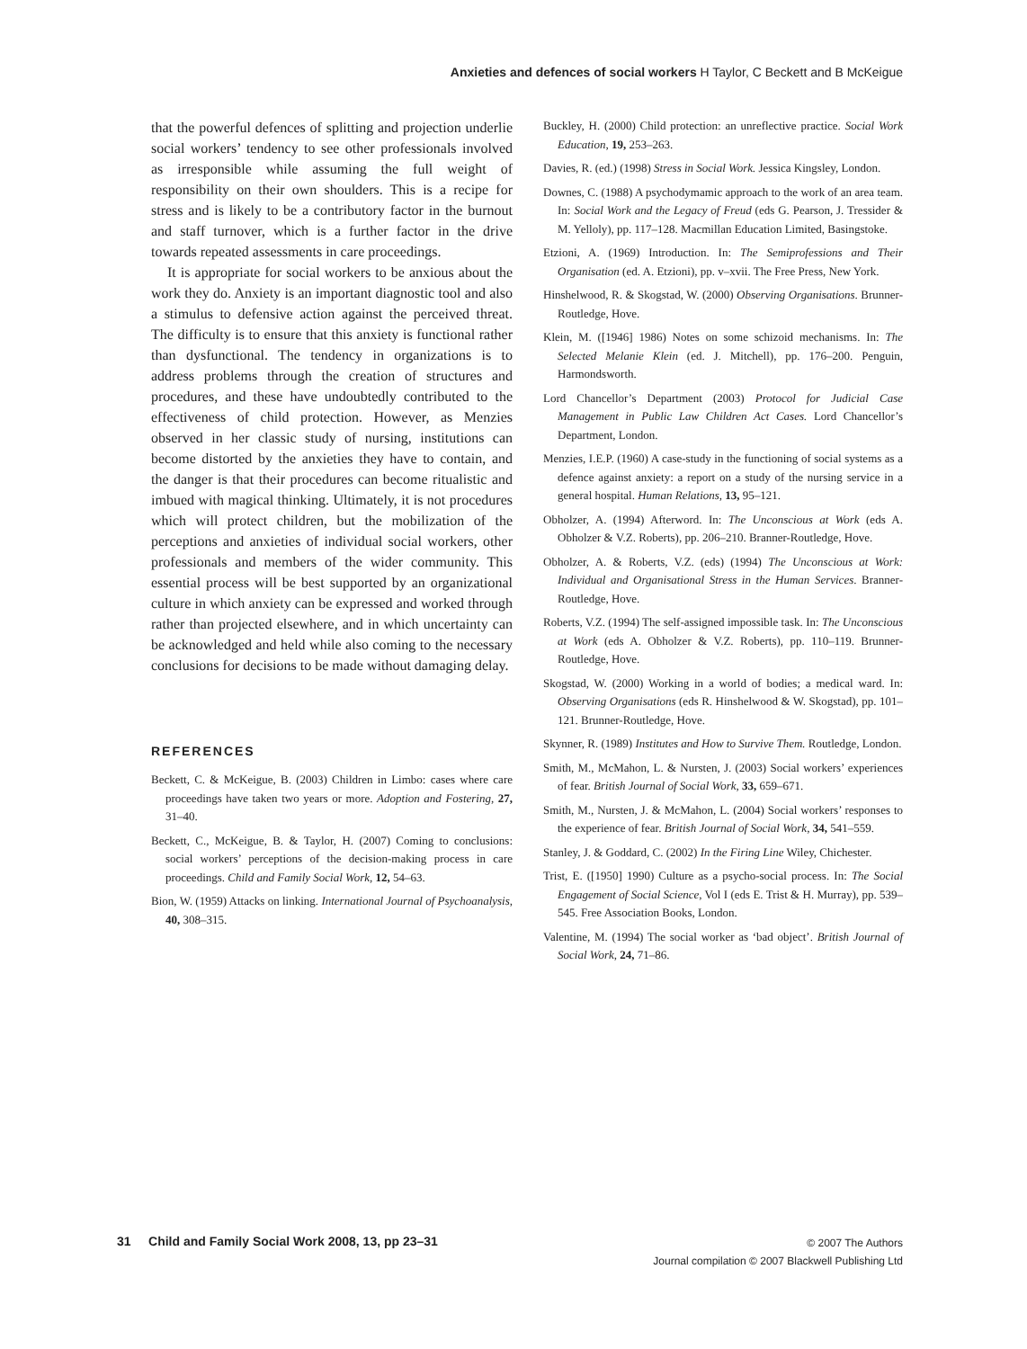Anxieties and defences of social workers H Taylor, C Beckett and B McKeigue
that the powerful defences of splitting and projection underlie social workers’ tendency to see other professionals involved as irresponsible while assuming the full weight of responsibility on their own shoulders. This is a recipe for stress and is likely to be a contributory factor in the burnout and staff turnover, which is a further factor in the drive towards repeated assessments in care proceedings.
It is appropriate for social workers to be anxious about the work they do. Anxiety is an important diagnostic tool and also a stimulus to defensive action against the perceived threat. The difficulty is to ensure that this anxiety is functional rather than dysfunctional. The tendency in organizations is to address problems through the creation of structures and procedures, and these have undoubtedly contributed to the effectiveness of child protection. However, as Menzies observed in her classic study of nursing, institutions can become distorted by the anxieties they have to contain, and the danger is that their procedures can become ritualistic and imbued with magical thinking. Ultimately, it is not procedures which will protect children, but the mobilization of the perceptions and anxieties of individual social workers, other professionals and members of the wider community. This essential process will be best supported by an organizational culture in which anxiety can be expressed and worked through rather than projected elsewhere, and in which uncertainty can be acknowledged and held while also coming to the necessary conclusions for decisions to be made without damaging delay.
REFERENCES
Beckett, C. & McKeigue, B. (2003) Children in Limbo: cases where care proceedings have taken two years or more. Adoption and Fostering, 27, 31–40.
Beckett, C., McKeigue, B. & Taylor, H. (2007) Coming to conclusions: social workers’ perceptions of the decision-making process in care proceedings. Child and Family Social Work, 12, 54–63.
Bion, W. (1959) Attacks on linking. International Journal of Psychoanalysis, 40, 308–315.
Buckley, H. (2000) Child protection: an unreflective practice. Social Work Education, 19, 253–263.
Davies, R. (ed.) (1998) Stress in Social Work. Jessica Kingsley, London.
Downes, C. (1988) A psychodymamic approach to the work of an area team. In: Social Work and the Legacy of Freud (eds G. Pearson, J. Tressider & M. Yelloly), pp. 117–128. Macmillan Education Limited, Basingstoke.
Etzioni, A. (1969) Introduction. In: The Semiprofessions and Their Organisation (ed. A. Etzioni), pp. v–xvii. The Free Press, New York.
Hinshelwood, R. & Skogstad, W. (2000) Observing Organisations. Brunner-Routledge, Hove.
Klein, M. ([1946] 1986) Notes on some schizoid mechanisms. In: The Selected Melanie Klein (ed. J. Mitchell), pp. 176–200. Penguin, Harmondsworth.
Lord Chancellor’s Department (2003) Protocol for Judicial Case Management in Public Law Children Act Cases. Lord Chancellor’s Department, London.
Menzies, I.E.P. (1960) A case-study in the functioning of social systems as a defence against anxiety: a report on a study of the nursing service in a general hospital. Human Relations, 13, 95–121.
Obholzer, A. (1994) Afterword. In: The Unconscious at Work (eds A. Obholzer & V.Z. Roberts), pp. 206–210. Branner-Routledge, Hove.
Obholzer, A. & Roberts, V.Z. (eds) (1994) The Unconscious at Work: Individual and Organisational Stress in the Human Services. Branner-Routledge, Hove.
Roberts, V.Z. (1994) The self-assigned impossible task. In: The Unconscious at Work (eds A. Obholzer & V.Z. Roberts), pp. 110–119. Brunner-Routledge, Hove.
Skogstad, W. (2000) Working in a world of bodies; a medical ward. In: Observing Organisations (eds R. Hinshelwood & W. Skogstad), pp. 101–121. Brunner-Routledge, Hove.
Skynner, R. (1989) Institutes and How to Survive Them. Routledge, London.
Smith, M., McMahon, L. & Nursten, J. (2003) Social workers’ experiences of fear. British Journal of Social Work, 33, 659–671.
Smith, M., Nursten, J. & McMahon, L. (2004) Social workers’ responses to the experience of fear. British Journal of Social Work, 34, 541–559.
Stanley, J. & Goddard, C. (2002) In the Firing Line Wiley, Chichester.
Trist, E. ([1950] 1990) Culture as a psycho-social process. In: The Social Engagement of Social Science, Vol I (eds E. Trist & H. Murray), pp. 539–545. Free Association Books, London.
Valentine, M. (1994) The social worker as ‘bad object’. British Journal of Social Work, 24, 71–86.
31 Child and Family Social Work 2008, 13, pp 23–31
© 2007 The Authors
Journal compilation © 2007 Blackwell Publishing Ltd